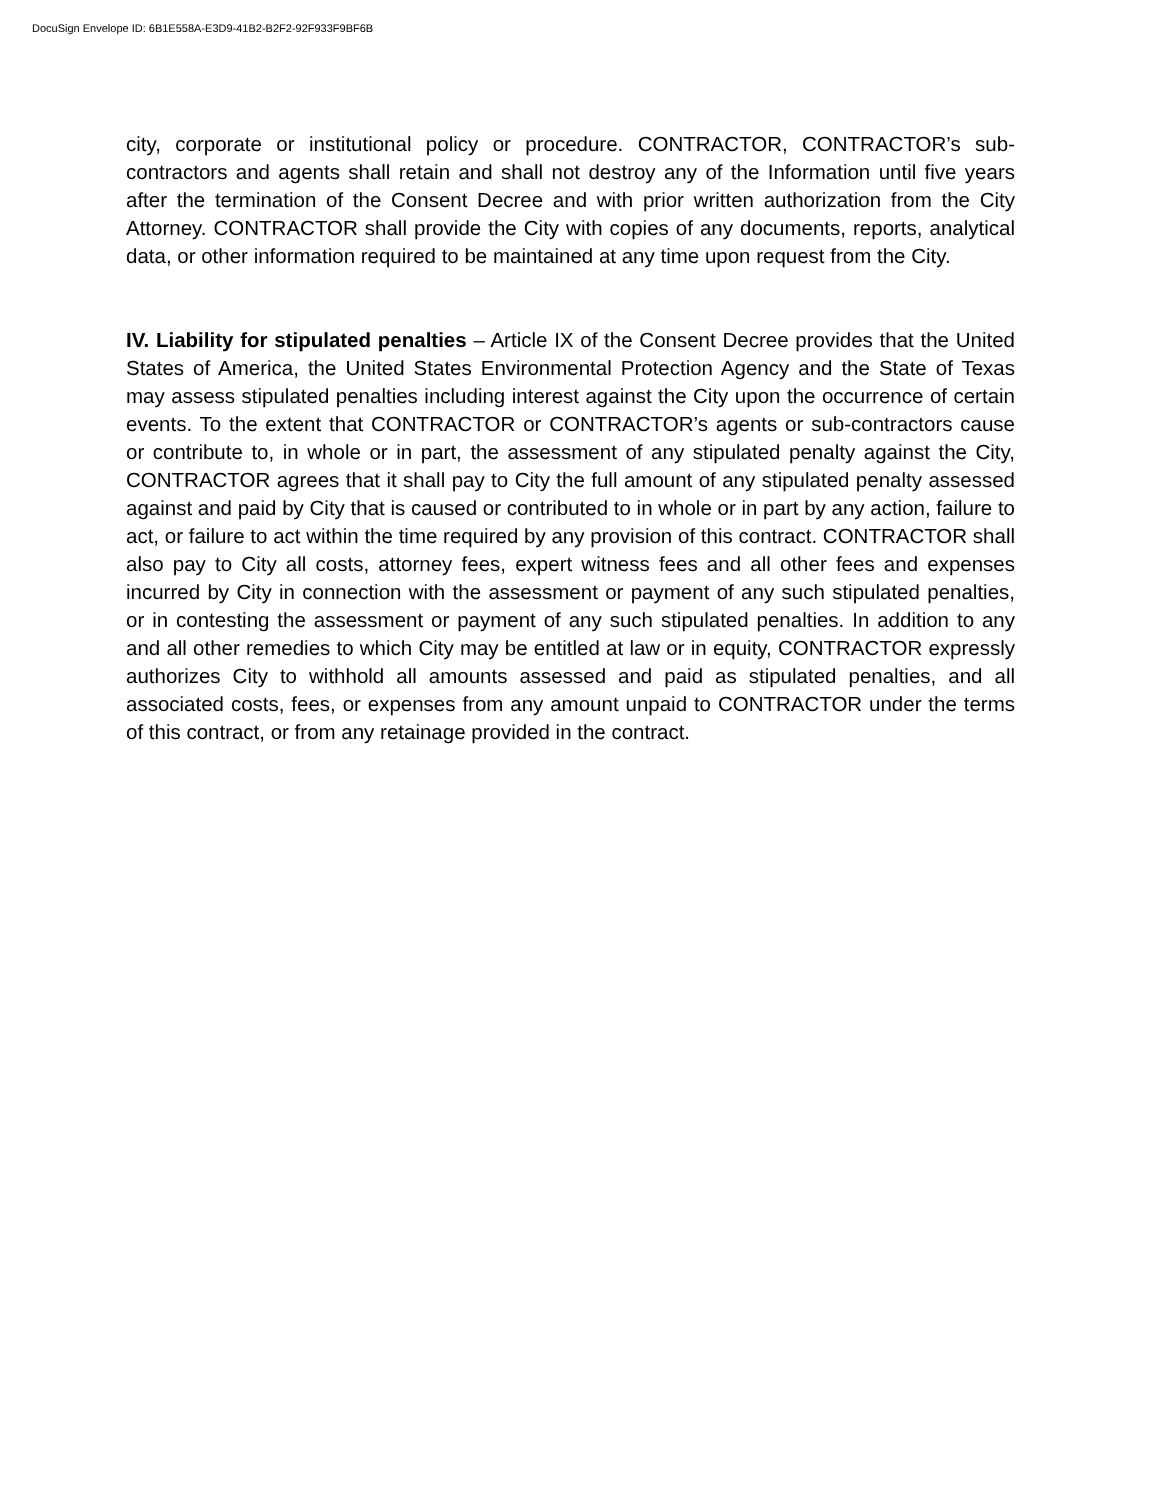DocuSign Envelope ID: 6B1E558A-E3D9-41B2-B2F2-92F933F9BF6B
city, corporate or institutional policy or procedure. CONTRACTOR, CONTRACTOR’s sub-contractors and agents shall retain and shall not destroy any of the Information until five years after the termination of the Consent Decree and with prior written authorization from the City Attorney. CONTRACTOR shall provide the City with copies of any documents, reports, analytical data, or other information required to be maintained at any time upon request from the City.
IV. Liability for stipulated penalties – Article IX of the Consent Decree provides that the United States of America, the United States Environmental Protection Agency and the State of Texas may assess stipulated penalties including interest against the City upon the occurrence of certain events. To the extent that CONTRACTOR or CONTRACTOR’s agents or sub-contractors cause or contribute to, in whole or in part, the assessment of any stipulated penalty against the City, CONTRACTOR agrees that it shall pay to City the full amount of any stipulated penalty assessed against and paid by City that is caused or contributed to in whole or in part by any action, failure to act, or failure to act within the time required by any provision of this contract. CONTRACTOR shall also pay to City all costs, attorney fees, expert witness fees and all other fees and expenses incurred by City in connection with the assessment or payment of any such stipulated penalties, or in contesting the assessment or payment of any such stipulated penalties. In addition to any and all other remedies to which City may be entitled at law or in equity, CONTRACTOR expressly authorizes City to withhold all amounts assessed and paid as stipulated penalties, and all associated costs, fees, or expenses from any amount unpaid to CONTRACTOR under the terms of this contract, or from any retainage provided in the contract.